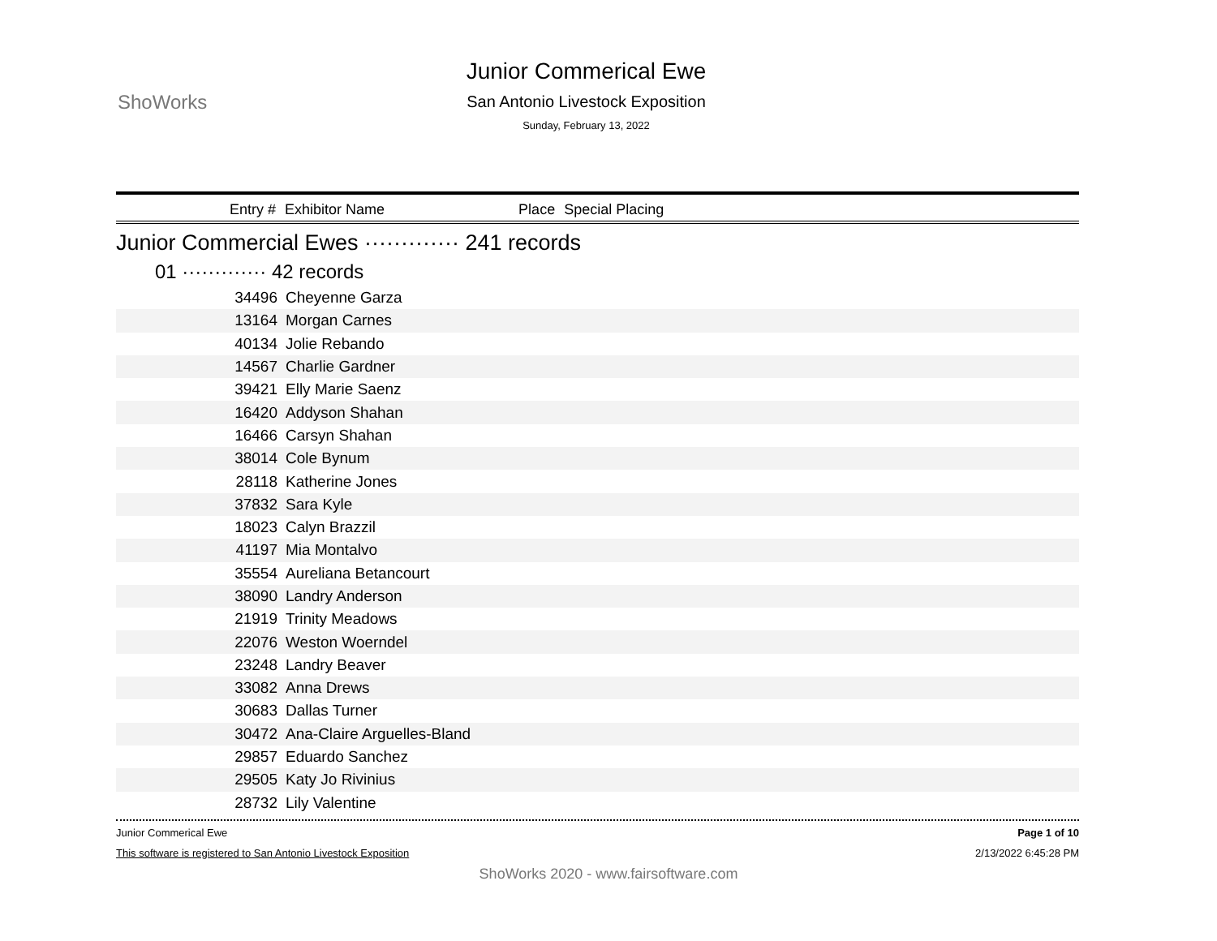ShoWorks
Junior Commerical Ewe
San Antonio Livestock Exposition
Sunday, February 13, 2022
Entry # Exhibitor Name Place Special Placing
Junior Commercial Ewes ············· 241 records
01 ············· 42 records
| 34496 | Cheyenne Garza |
| 13164 | Morgan Carnes |
| 40134 | Jolie Rebando |
| 14567 | Charlie Gardner |
| 39421 | Elly Marie Saenz |
| 16420 | Addyson Shahan |
| 16466 | Carsyn Shahan |
| 38014 | Cole Bynum |
| 28118 | Katherine Jones |
| 37832 | Sara Kyle |
| 18023 | Calyn Brazzil |
| 41197 | Mia Montalvo |
| 35554 | Aureliana Betancourt |
| 38090 | Landry Anderson |
| 21919 | Trinity Meadows |
| 22076 | Weston Woerndel |
| 23248 | Landry Beaver |
| 33082 | Anna Drews |
| 30683 | Dallas Turner |
| 30472 | Ana-Claire Arguelles-Bland |
| 29857 | Eduardo Sanchez |
| 29505 | Katy Jo Rivinius |
| 28732 | Lily Valentine |
Junior Commerical Ewe Page 1 of 10
This software is registered to San Antonio Livestock Exposition 2/13/2022 6:45:28 PM
ShoWorks 2020 - www.fairsoftware.com